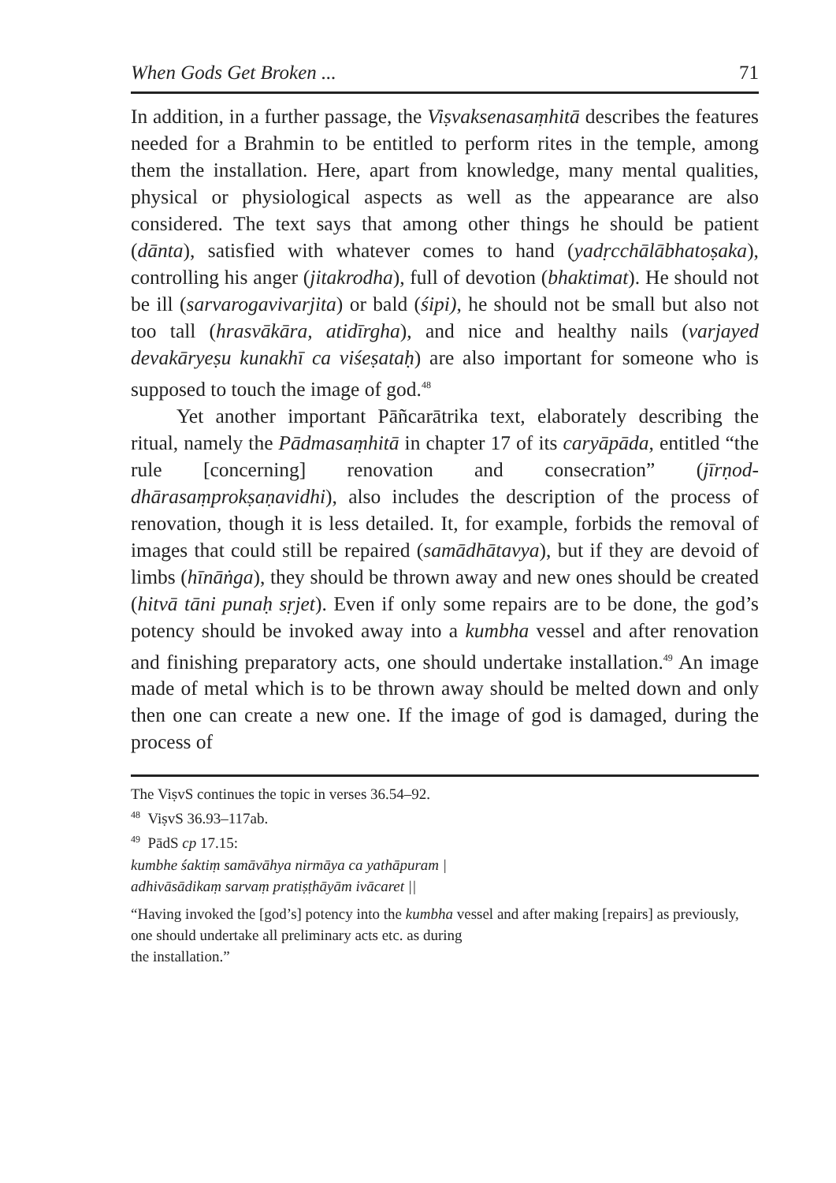When Gods Get Broken ... 71
In addition, in a further passage, the Viṣvaksenasaṃhitā describes the features needed for a Brahmin to be entitled to perform rites in the temple, among them the installation. Here, apart from know­ledge, many mental qualities, physical or physiological aspects as well as the appearance are also considered. The text says that among other things he should be patient (dānta), satisfied with whatever comes to hand (yadṛcchālābhatoṣaka), controlling his anger (jitakrodha), full of devotion (bhaktimat). He should not be ill (sarvarogavivarjita) or bald (śipi), he should not be small but also not too tall (hrasvākāra, atidīrgha), and nice and healthy nails (varjayed devakāryeṣu kunakhī ca viśeṣataḥ) are also important for someone who is supposed to touch the image of god.<sup>48</sup>
Yet another important Pāñcarātrika text, elaborately describing the ritual, namely the Pādmasaṃhitā in chapter 17 of its caryāpāda, entitled “the rule [concerning] renovation and consecration” (jīrṇod­dhārasaṃprokṣaṇavidhi), also includes the description of the pro­cess of renovation, though it is less detailed. It, for example, forbids the removal of images that could still be repaired (samādhātavya), but if they are devoid of limbs (hīnāṅga), they should be thrown away and new ones should be created (hitvā tāni punaḥ sṛjet). Even if only some repairs are to be done, the god’s potency should be invoked away into a kumbha vessel and after renovation and finishing preparatory acts, one should undertake installation.<sup>49</sup> An image made of metal which is to be thrown away should be melted down and only then one can create a new one. If the image of god is damaged, during the process of
The ViṣvS continues the topic in verses 36.54–92.
<sup>48</sup> ViṣvS 36.93–117ab.
<sup>49</sup> PādS cp 17.15:
kumbhe śaktiṃ samāvāhya nirmāya ca yathāpuram |
adhivāsādikaṃ sarvaṃ pratiṣṭhāyām ivācaret ||
“Having invoked the [god’s] potency into the kumbha vessel and after making [repairs] as previously,
one should undertake all preliminary acts etc. as during
the installation.”